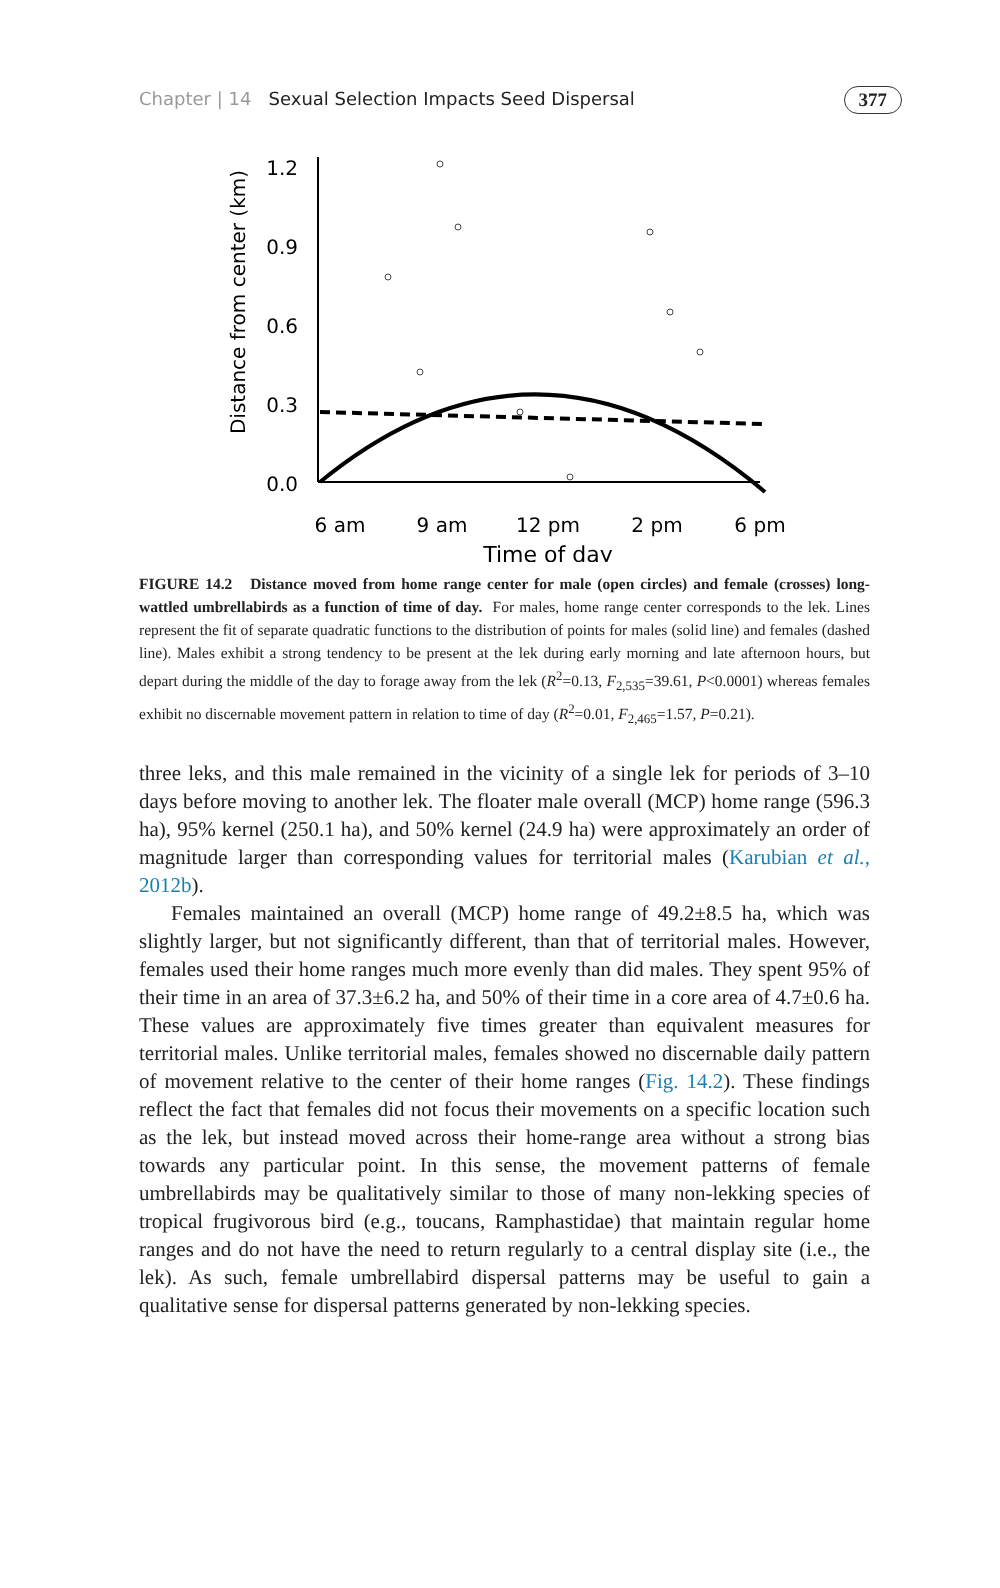Chapter | 14 Sexual Selection Impacts Seed Dispersal 377
Distance from center (km)
1.2
0.9
0.6
0.3
0.0
6 am
9 am
12 pm
2 pm
6 pm
Time of day
FIGURE 14.2 Distance moved from home range center for male (open circles) and female (crosses) long-wattled umbrellabirds as a function of time of day. For males, home range center corresponds to the lek. Lines represent the fit of separate quadratic functions to the distribution of points for males (solid line) and females (dashed line). Males exhibit a strong tendency to be present at the lek during early morning and late afternoon hours, but depart during the middle of the day to forage away from the lek (R<sup>2</sup>=0.13, F<sub>2,535</sub>=39.61, P<0.0001) whereas females exhibit no discernable movement pattern in relation to time of day (R<sup>2</sup>=0.01, F<sub>2,465</sub>=1.57, P=0.21).
three leks, and this male remained in the vicinity of a single lek for periods of 3–10 days before moving to another lek. The floater male overall (MCP) home range (596.3 ha), 95% kernel (250.1 ha), and 50% kernel (24.9 ha) were approximately an order of magnitude larger than corresponding values for territorial males (Karubian et al., 2012b).
Females maintained an overall (MCP) home range of 49.2±8.5 ha, which was slightly larger, but not significantly different, than that of territorial males. However, females used their home ranges much more evenly than did males. They spent 95% of their time in an area of 37.3±6.2 ha, and 50% of their time in a core area of 4.7±0.6 ha. These values are approximately five times greater than equivalent measures for territorial males. Unlike territorial males, females showed no discernable daily pattern of movement relative to the center of their home ranges (Fig. 14.2). These findings reflect the fact that females did not focus their movements on a specific location such as the lek, but instead moved across their home-range area without a strong bias towards any particular point. In this sense, the movement patterns of female umbrellabirds may be qualitatively similar to those of many non-lekking species of tropical frugivorous bird (e.g., toucans, Ramphastidae) that maintain regular home ranges and do not have the need to return regularly to a central display site (i.e., the lek). As such, female umbrellabird dispersal patterns may be useful to gain a qualitative sense for dispersal patterns generated by non-lekking species.